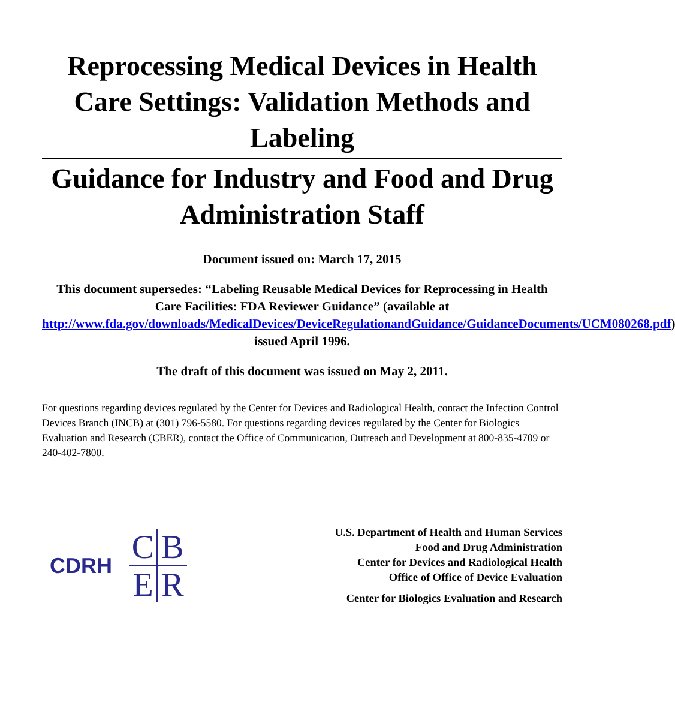Reprocessing Medical Devices in Health Care Settings: Validation Methods and Labeling
Guidance for Industry and Food and Drug Administration Staff
Document issued on: March 17, 2015
This document supersedes: “Labeling Reusable Medical Devices for Reprocessing in Health Care Facilities: FDA Reviewer Guidance” (available at
http://www.fda.gov/downloads/MedicalDevices/DeviceRegulationandGuidance/GuidanceDocuments/UCM080268.pdf) issued April 1996.
The draft of this document was issued on May 2, 2011.
For questions regarding devices regulated by the Center for Devices and Radiological Health, contact the Infection Control Devices Branch (INCB) at (301) 796-5580. For questions regarding devices regulated by the Center for Biologics Evaluation and Research (CBER), contact the Office of Communication, Outreach and Development at 800-835-4709 or 240-402-7800.
CDRH
CBER
U.S. Department of Health and Human Services
Food and Drug Administration
Center for Devices and Radiological Health
Office of Office of Device Evaluation
Center for Biologics Evaluation and Research